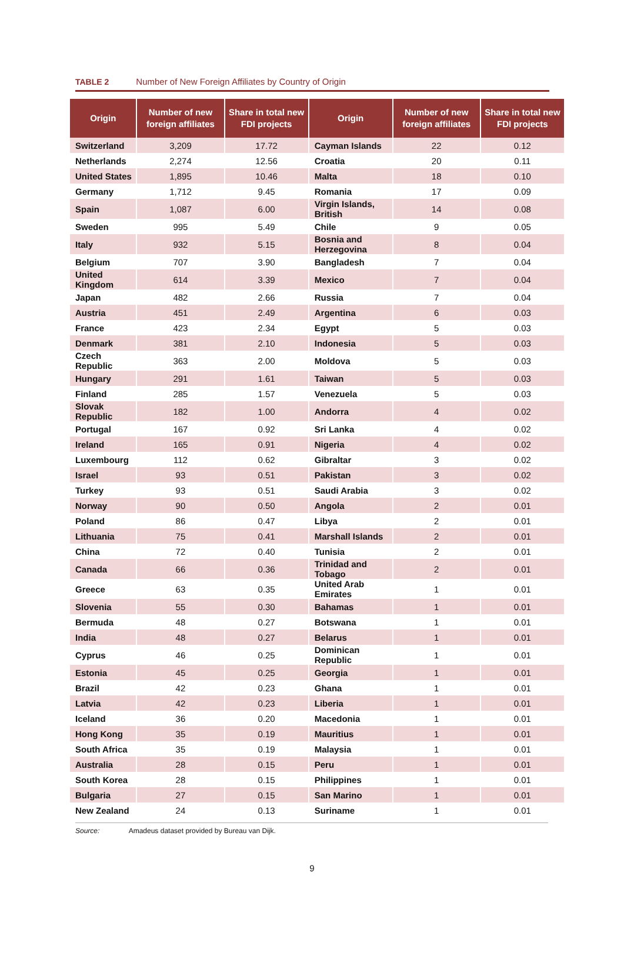TABLE 2 Number of New Foreign Affiliates by Country of Origin
| Origin | Number of new foreign affiliates | Share in total new FDI projects | Origin | Number of new foreign affiliates | Share in total new FDI projects |
| --- | --- | --- | --- | --- | --- |
| Switzerland | 3,209 | 17.72 | Cayman Islands | 22 | 0.12 |
| Netherlands | 2,274 | 12.56 | Croatia | 20 | 0.11 |
| United States | 1,895 | 10.46 | Malta | 18 | 0.10 |
| Germany | 1,712 | 9.45 | Romania | 17 | 0.09 |
| Spain | 1,087 | 6.00 | Virgin Islands, British | 14 | 0.08 |
| Sweden | 995 | 5.49 | Chile | 9 | 0.05 |
| Italy | 932 | 5.15 | Bosnia and Herzegovina | 8 | 0.04 |
| Belgium | 707 | 3.90 | Bangladesh | 7 | 0.04 |
| United Kingdom | 614 | 3.39 | Mexico | 7 | 0.04 |
| Japan | 482 | 2.66 | Russia | 7 | 0.04 |
| Austria | 451 | 2.49 | Argentina | 6 | 0.03 |
| France | 423 | 2.34 | Egypt | 5 | 0.03 |
| Denmark | 381 | 2.10 | Indonesia | 5 | 0.03 |
| Czech Republic | 363 | 2.00 | Moldova | 5 | 0.03 |
| Hungary | 291 | 1.61 | Taiwan | 5 | 0.03 |
| Finland | 285 | 1.57 | Venezuela | 5 | 0.03 |
| Slovak Republic | 182 | 1.00 | Andorra | 4 | 0.02 |
| Portugal | 167 | 0.92 | Sri Lanka | 4 | 0.02 |
| Ireland | 165 | 0.91 | Nigeria | 4 | 0.02 |
| Luxembourg | 112 | 0.62 | Gibraltar | 3 | 0.02 |
| Israel | 93 | 0.51 | Pakistan | 3 | 0.02 |
| Turkey | 93 | 0.51 | Saudi Arabia | 3 | 0.02 |
| Norway | 90 | 0.50 | Angola | 2 | 0.01 |
| Poland | 86 | 0.47 | Libya | 2 | 0.01 |
| Lithuania | 75 | 0.41 | Marshall Islands | 2 | 0.01 |
| China | 72 | 0.40 | Tunisia | 2 | 0.01 |
| Canada | 66 | 0.36 | Trinidad and Tobago | 2 | 0.01 |
| Greece | 63 | 0.35 | United Arab Emirates | 1 | 0.01 |
| Slovenia | 55 | 0.30 | Bahamas | 1 | 0.01 |
| Bermuda | 48 | 0.27 | Botswana | 1 | 0.01 |
| India | 48 | 0.27 | Belarus | 1 | 0.01 |
| Cyprus | 46 | 0.25 | Dominican Republic | 1 | 0.01 |
| Estonia | 45 | 0.25 | Georgia | 1 | 0.01 |
| Brazil | 42 | 0.23 | Ghana | 1 | 0.01 |
| Latvia | 42 | 0.23 | Liberia | 1 | 0.01 |
| Iceland | 36 | 0.20 | Macedonia | 1 | 0.01 |
| Hong Kong | 35 | 0.19 | Mauritius | 1 | 0.01 |
| South Africa | 35 | 0.19 | Malaysia | 1 | 0.01 |
| Australia | 28 | 0.15 | Peru | 1 | 0.01 |
| South Korea | 28 | 0.15 | Philippines | 1 | 0.01 |
| Bulgaria | 27 | 0.15 | San Marino | 1 | 0.01 |
| New Zealand | 24 | 0.13 | Suriname | 1 | 0.01 |
Source: Amadeus dataset provided by Bureau van Dijk.
9